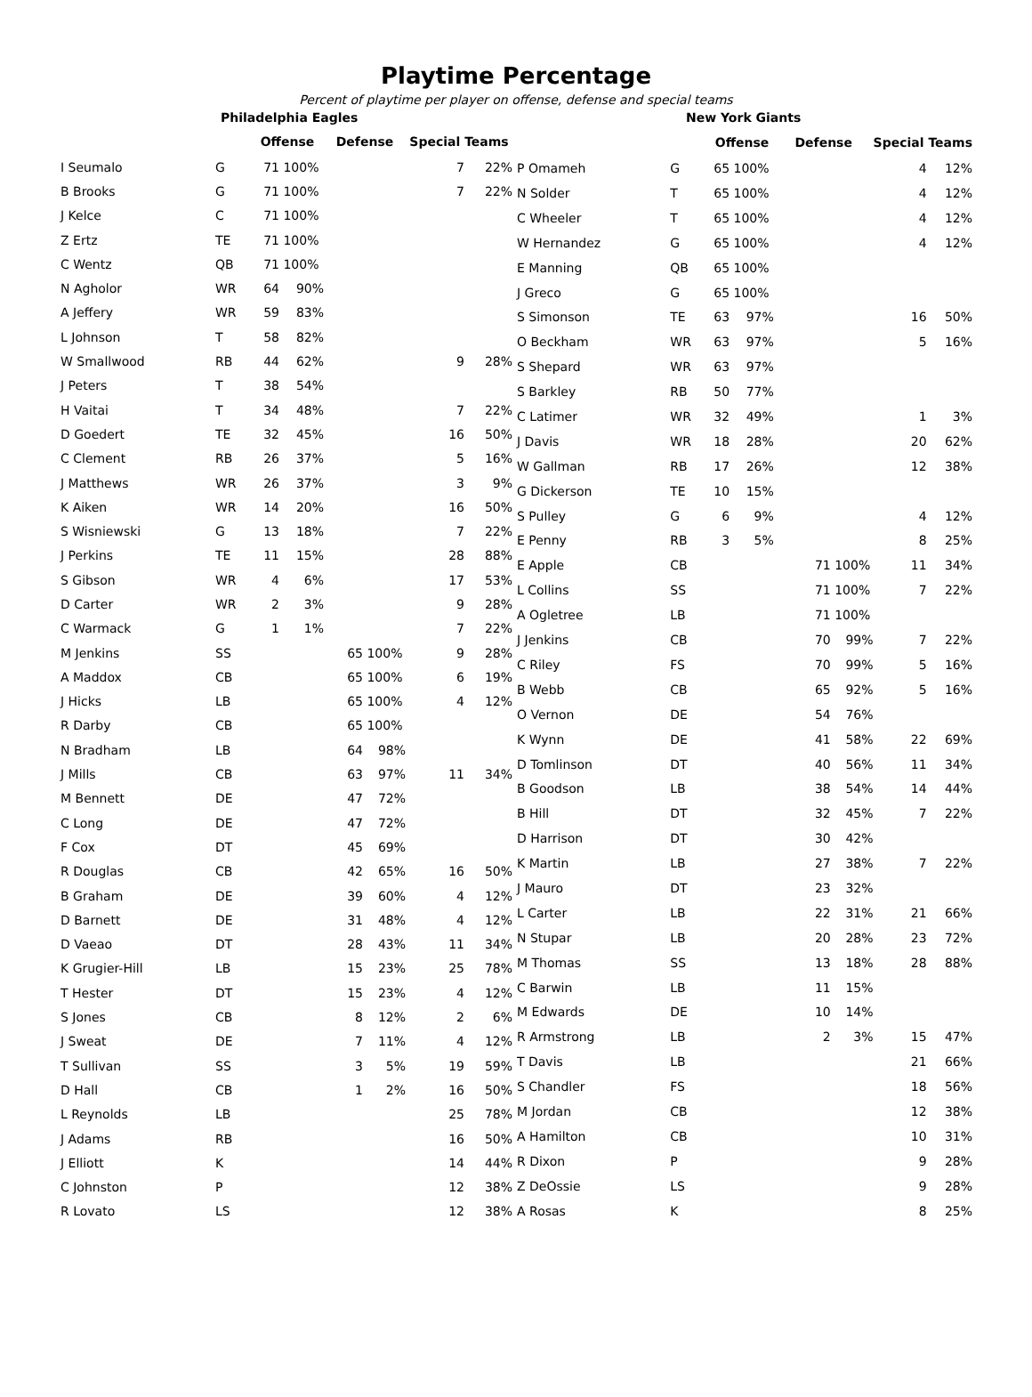Playtime Percentage
Percent of playtime per player on offense, defense and special teams
| Philadelphia Eagles | | | | | | | |
| | | Offense | | Defense | | Special Teams | |
| I Seumalo | G | 71 | 100% | | | 7 | 22% |
| B Brooks | G | 71 | 100% | | | 7 | 22% |
| J Kelce | C | 71 | 100% | | | | |
| Z Ertz | TE | 71 | 100% | | | | |
| C Wentz | QB | 71 | 100% | | | | |
| N Agholor | WR | 64 | 90% | | | | |
| A Jeffery | WR | 59 | 83% | | | | |
| L Johnson | T | 58 | 82% | | | | |
| W Smallwood | RB | 44 | 62% | | | 9 | 28% |
| J Peters | T | 38 | 54% | | | | |
| H Vaitai | T | 34 | 48% | | | 7 | 22% |
| D Goedert | TE | 32 | 45% | | | 16 | 50% |
| C Clement | RB | 26 | 37% | | | 5 | 16% |
| J Matthews | WR | 26 | 37% | | | 3 | 9% |
| K Aiken | WR | 14 | 20% | | | 16 | 50% |
| S Wisniewski | G | 13 | 18% | | | 7 | 22% |
| J Perkins | TE | 11 | 15% | | | 28 | 88% |
| S Gibson | WR | 4 | 6% | | | 17 | 53% |
| D Carter | WR | 2 | 3% | | | 9 | 28% |
| C Warmack | G | 1 | 1% | | | 7 | 22% |
| M Jenkins | SS | | | 65 | 100% | 9 | 28% |
| A Maddox | CB | | | 65 | 100% | 6 | 19% |
| J Hicks | LB | | | 65 | 100% | 4 | 12% |
| R Darby | CB | | | 65 | 100% | | |
| N Bradham | LB | | | 64 | 98% | | |
| J Mills | CB | | | 63 | 97% | 11 | 34% |
| M Bennett | DE | | | 47 | 72% | | |
| C Long | DE | | | 47 | 72% | | |
| F Cox | DT | | | 45 | 69% | | |
| R Douglas | CB | | | 42 | 65% | 16 | 50% |
| B Graham | DE | | | 39 | 60% | 4 | 12% |
| D Barnett | DE | | | 31 | 48% | 4 | 12% |
| D Vaeao | DT | | | 28 | 43% | 11 | 34% |
| K Grugier-Hill | LB | | | 15 | 23% | 25 | 78% |
| T Hester | DT | | | 15 | 23% | 4 | 12% |
| S Jones | CB | | | 8 | 12% | 2 | 6% |
| J Sweat | DE | | | 7 | 11% | 4 | 12% |
| T Sullivan | SS | | | 3 | 5% | 19 | 59% |
| D Hall | CB | | | 1 | 2% | 16 | 50% |
| L Reynolds | LB | | | | | 25 | 78% |
| J Adams | RB | | | | | 16 | 50% |
| J Elliott | K | | | | | 14 | 44% |
| C Johnston | P | | | | | 12 | 38% |
| R Lovato | LS | | | | | 12 | 38% |
| New York Giants | | | | | | | |
| | | Offense | | Defense | | Special Teams | |
| P Omameh | G | 65 | 100% | | | 4 | 12% |
| N Solder | T | 65 | 100% | | | 4 | 12% |
| C Wheeler | T | 65 | 100% | | | 4 | 12% |
| W Hernandez | G | 65 | 100% | | | 4 | 12% |
| E Manning | QB | 65 | 100% | | | | |
| J Greco | G | 65 | 100% | | | | |
| S Simonson | TE | 63 | 97% | | | 16 | 50% |
| O Beckham | WR | 63 | 97% | | | 5 | 16% |
| S Shepard | WR | 63 | 97% | | | | |
| S Barkley | RB | 50 | 77% | | | | |
| C Latimer | WR | 32 | 49% | | | 1 | 3% |
| J Davis | WR | 18 | 28% | | | 20 | 62% |
| W Gallman | RB | 17 | 26% | | | 12 | 38% |
| G Dickerson | TE | 10 | 15% | | | | |
| S Pulley | G | 6 | 9% | | | 4 | 12% |
| E Penny | RB | 3 | 5% | | | 8 | 25% |
| E Apple | CB | | | 71 | 100% | 11 | 34% |
| L Collins | SS | | | 71 | 100% | 7 | 22% |
| A Ogletree | LB | | | 71 | 100% | | |
| J Jenkins | CB | | | 70 | 99% | 7 | 22% |
| C Riley | FS | | | 70 | 99% | 5 | 16% |
| B Webb | CB | | | 65 | 92% | 5 | 16% |
| O Vernon | DE | | | 54 | 76% | | |
| K Wynn | DE | | | 41 | 58% | 22 | 69% |
| D Tomlinson | DT | | | 40 | 56% | 11 | 34% |
| B Goodson | LB | | | 38 | 54% | 14 | 44% |
| B Hill | DT | | | 32 | 45% | 7 | 22% |
| D Harrison | DT | | | 30 | 42% | | |
| K Martin | LB | | | 27 | 38% | 7 | 22% |
| J Mauro | DT | | | 23 | 32% | | |
| L Carter | LB | | | 22 | 31% | 21 | 66% |
| N Stupar | LB | | | 20 | 28% | 23 | 72% |
| M Thomas | SS | | | 13 | 18% | 28 | 88% |
| C Barwin | LB | | | 11 | 15% | | |
| M Edwards | DE | | | 10 | 14% | | |
| R Armstrong | LB | | | 2 | 3% | 15 | 47% |
| T Davis | LB | | | | | 21 | 66% |
| S Chandler | FS | | | | | 18 | 56% |
| M Jordan | CB | | | | | 12 | 38% |
| A Hamilton | CB | | | | | 10 | 31% |
| R Dixon | P | | | | | 9 | 28% |
| Z DeOssie | LS | | | | | 9 | 28% |
| A Rosas | K | | | | | 8 | 25% |